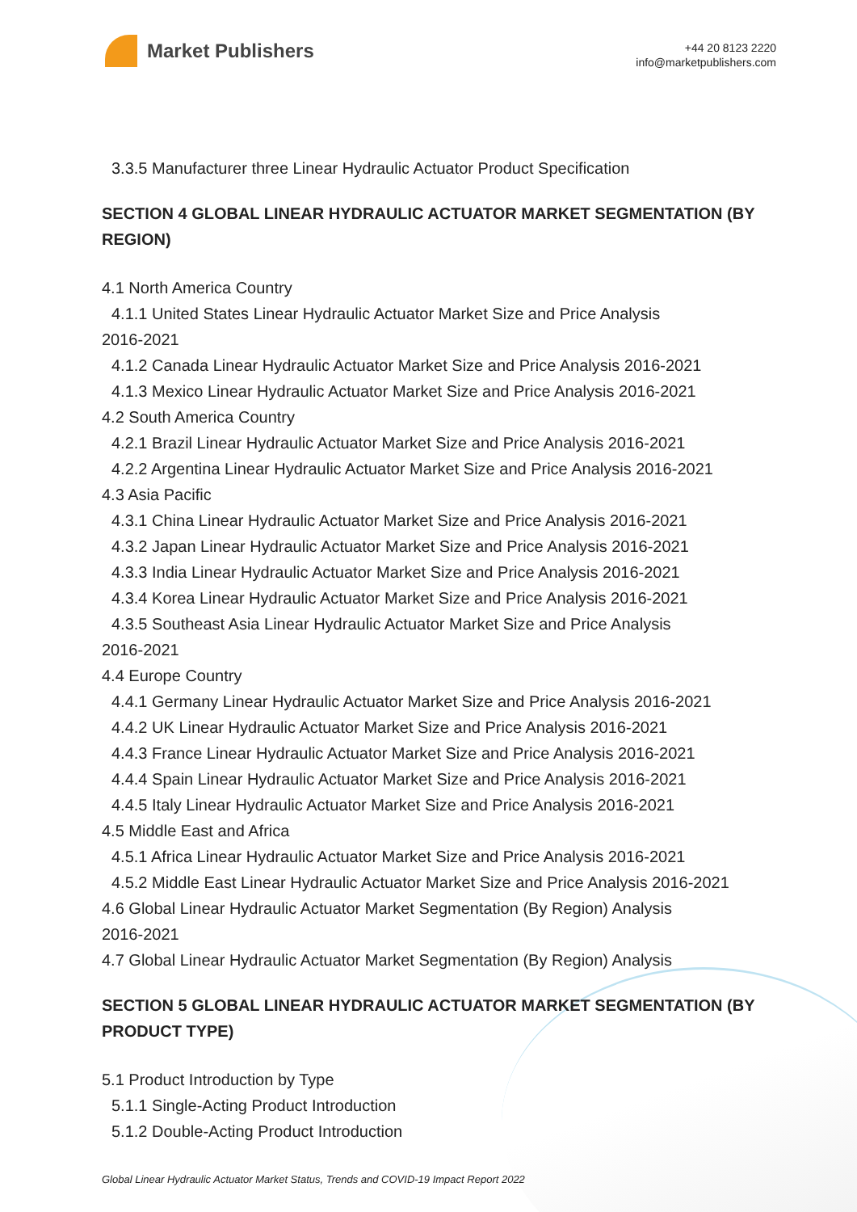Market Publishers
+44 20 8123 2220
info@marketpublishers.com
3.3.5 Manufacturer three Linear Hydraulic Actuator Product Specification
SECTION 4 GLOBAL LINEAR HYDRAULIC ACTUATOR MARKET SEGMENTATION (BY REGION)
4.1 North America Country
4.1.1 United States Linear Hydraulic Actuator Market Size and Price Analysis
2016-2021
4.1.2 Canada Linear Hydraulic Actuator Market Size and Price Analysis 2016-2021
4.1.3 Mexico Linear Hydraulic Actuator Market Size and Price Analysis 2016-2021
4.2 South America Country
4.2.1 Brazil Linear Hydraulic Actuator Market Size and Price Analysis 2016-2021
4.2.2 Argentina Linear Hydraulic Actuator Market Size and Price Analysis 2016-2021
4.3 Asia Pacific
4.3.1 China Linear Hydraulic Actuator Market Size and Price Analysis 2016-2021
4.3.2 Japan Linear Hydraulic Actuator Market Size and Price Analysis 2016-2021
4.3.3 India Linear Hydraulic Actuator Market Size and Price Analysis 2016-2021
4.3.4 Korea Linear Hydraulic Actuator Market Size and Price Analysis 2016-2021
4.3.5 Southeast Asia Linear Hydraulic Actuator Market Size and Price Analysis
2016-2021
4.4 Europe Country
4.4.1 Germany Linear Hydraulic Actuator Market Size and Price Analysis 2016-2021
4.4.2 UK Linear Hydraulic Actuator Market Size and Price Analysis 2016-2021
4.4.3 France Linear Hydraulic Actuator Market Size and Price Analysis 2016-2021
4.4.4 Spain Linear Hydraulic Actuator Market Size and Price Analysis 2016-2021
4.4.5 Italy Linear Hydraulic Actuator Market Size and Price Analysis 2016-2021
4.5 Middle East and Africa
4.5.1 Africa Linear Hydraulic Actuator Market Size and Price Analysis 2016-2021
4.5.2 Middle East Linear Hydraulic Actuator Market Size and Price Analysis 2016-2021
4.6 Global Linear Hydraulic Actuator Market Segmentation (By Region) Analysis
2016-2021
4.7 Global Linear Hydraulic Actuator Market Segmentation (By Region) Analysis
SECTION 5 GLOBAL LINEAR HYDRAULIC ACTUATOR MARKET SEGMENTATION (BY PRODUCT TYPE)
5.1 Product Introduction by Type
5.1.1 Single-Acting Product Introduction
5.1.2 Double-Acting Product Introduction
Global Linear Hydraulic Actuator Market Status, Trends and COVID-19 Impact Report 2022